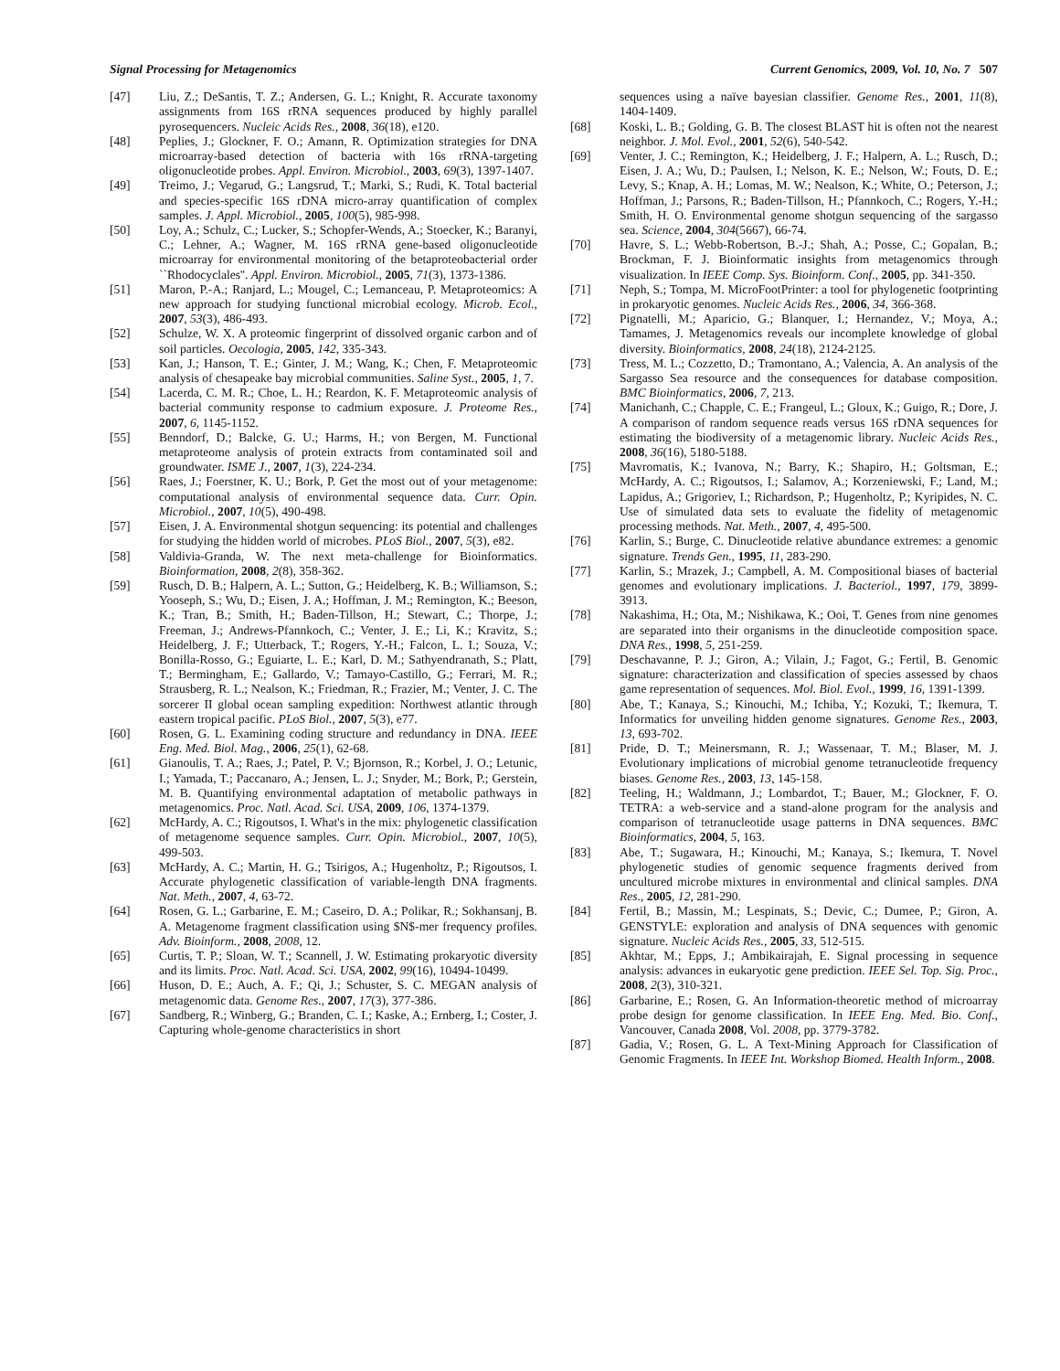Signal Processing for Metagenomics Current Genomics, 2009, Vol. 10, No. 7 507
[47] Liu, Z.; DeSantis, T. Z.; Andersen, G. L.; Knight, R. Accurate taxonomy assignments from 16S rRNA sequences produced by highly parallel pyrosequencers. Nucleic Acids Res., 2008, 36(18), e120.
[48] Peplies, J.; Glockner, F. O.; Amann, R. Optimization strategies for DNA microarray-based detection of bacteria with 16s rRNA-targeting oligonucleotide probes. Appl. Environ. Microbiol., 2003, 69(3), 1397-1407.
[49] Treimo, J.; Vegarud, G.; Langsrud, T.; Marki, S.; Rudi, K. Total bacterial and species-specific 16S rDNA micro-array quantification of complex samples. J. Appl. Microbiol., 2005, 100(5), 985-998.
[50] Loy, A.; Schulz, C.; Lucker, S.; Schopfer-Wends, A.; Stoecker, K.; Baranyi, C.; Lehner, A.; Wagner, M. 16S rRNA gene-based oligonucleotide microarray for environmental monitoring of the betaproteobacterial order ``Rhodocyclales''. Appl. Environ. Microbiol., 2005, 71(3), 1373-1386.
[51] Maron, P.-A.; Ranjard, L.; Mougel, C.; Lemanceau, P. Metaproteomics: A new approach for studying functional microbial ecology. Microb. Ecol., 2007, 53(3), 486-493.
[52] Schulze, W. X. A proteomic fingerprint of dissolved organic carbon and of soil particles. Oecologia, 2005, 142, 335-343.
[53] Kan, J.; Hanson, T. E.; Ginter, J. M.; Wang, K.; Chen, F. Metaproteomic analysis of chesapeake bay microbial communities. Saline Syst., 2005, 1, 7.
[54] Lacerda, C. M. R.; Choe, L. H.; Reardon, K. F. Metaproteomic analysis of bacterial community response to cadmium exposure. J. Proteome Res., 2007, 6, 1145-1152.
[55] Benndorf, D.; Balcke, G. U.; Harms, H.; von Bergen, M. Functional metaproteome analysis of protein extracts from contaminated soil and groundwater. ISME J., 2007, 1(3), 224-234.
[56] Raes, J.; Foerstner, K. U.; Bork, P. Get the most out of your metagenome: computational analysis of environmental sequence data. Curr. Opin. Microbiol., 2007, 10(5), 490-498.
[57] Eisen, J. A. Environmental shotgun sequencing: its potential and challenges for studying the hidden world of microbes. PLoS Biol., 2007, 5(3), e82.
[58] Valdivia-Granda, W. The next meta-challenge for Bioinformatics. Bioinformation, 2008, 2(8), 358-362.
[59] Rusch, D. B.; Halpern, A. L.; Sutton, G.; Heidelberg, K. B.; Williamson, S.; Yooseph, S.; Wu, D.; Eisen, J. A.; Hoffman, J. M.; Remington, K.; Beeson, K.; Tran, B.; Smith, H.; Baden-Tillson, H.; Stewart, C.; Thorpe, J.; Freeman, J.; Andrews-Pfannkoch, C.; Venter, J. E.; Li, K.; Kravitz, S.; Heidelberg, J. F.; Utterback, T.; Rogers, Y.-H.; Falcon, L. I.; Souza, V.; Bonilla-Rosso, G.; Eguiarte, L. E.; Karl, D. M.; Sathyendranath, S.; Platt, T.; Bermingham, E.; Gallardo, V.; Tamayo-Castillo, G.; Ferrari, M. R.; Strausberg, R. L.; Nealson, K.; Friedman, R.; Frazier, M.; Venter, J. C. The sorcerer II global ocean sampling expedition: Northwest atlantic through eastern tropical pacific. PLoS Biol., 2007, 5(3), e77.
[60] Rosen, G. L. Examining coding structure and redundancy in DNA. IEEE Eng. Med. Biol. Mag., 2006, 25(1), 62-68.
[61] Gianoulis, T. A.; Raes, J.; Patel, P. V.; Bjornson, R.; Korbel, J. O.; Letunic, I.; Yamada, T.; Paccanaro, A.; Jensen, L. J.; Snyder, M.; Bork, P.; Gerstein, M. B. Quantifying environmental adaptation of metabolic pathways in metagenomics. Proc. Natl. Acad. Sci. USA, 2009, 106, 1374-1379.
[62] McHardy, A. C.; Rigoutsos, I. What's in the mix: phylogenetic classification of metagenome sequence samples. Curr. Opin. Microbiol., 2007, 10(5), 499-503.
[63] McHardy, A. C.; Martin, H. G.; Tsirigos, A.; Hugenholtz, P.; Rigoutsos, I. Accurate phylogenetic classification of variable-length DNA fragments. Nat. Meth., 2007, 4, 63-72.
[64] Rosen, G. L.; Garbarine, E. M.; Caseiro, D. A.; Polikar, R.; Sokhansanj, B. A. Metagenome fragment classification using $N$-mer frequency profiles. Adv. Bioinform., 2008, 2008, 12.
[65] Curtis, T. P.; Sloan, W. T.; Scannell, J. W. Estimating prokaryotic diversity and its limits. Proc. Natl. Acad. Sci. USA, 2002, 99(16), 10494-10499.
[66] Huson, D. E.; Auch, A. F.; Qi, J.; Schuster, S. C. MEGAN analysis of metagenomic data. Genome Res., 2007, 17(3), 377-386.
[67] Sandberg, R.; Winberg, G.; Branden, C. I.; Kaske, A.; Ernberg, I.; Coster, J. Capturing whole-genome characteristics in short
sequences using a naïve bayesian classifier. Genome Res., 2001, 11(8), 1404-1409.
[68] Koski, L. B.; Golding, G. B. The closest BLAST hit is often not the nearest neighbor. J. Mol. Evol., 2001, 52(6), 540-542.
[69] Venter, J. C.; Remington, K.; Heidelberg, J. F.; Halpern, A. L.; Rusch, D.; Eisen, J. A.; Wu, D.; Paulsen, I.; Nelson, K. E.; Nelson, W.; Fouts, D. E.; Levy, S.; Knap, A. H.; Lomas, M. W.; Nealson, K.; White, O.; Peterson, J.; Hoffman, J.; Parsons, R.; Baden-Tillson, H.; Pfannkoch, C.; Rogers, Y.-H.; Smith, H. O. Environmental genome shotgun sequencing of the sargasso sea. Science, 2004, 304(5667), 66-74.
[70] Havre, S. L.; Webb-Robertson, B.-J.; Shah, A.; Posse, C.; Gopalan, B.; Brockman, F. J. Bioinformatic insights from metagenomics through visualization. In IEEE Comp. Sys. Bioinform. Conf., 2005, pp. 341-350.
[71] Neph, S.; Tompa, M. MicroFootPrinter: a tool for phylogenetic footprinting in prokaryotic genomes. Nucleic Acids Res., 2006, 34, 366-368.
[72] Pignatelli, M.; Aparicio, G.; Blanquer, I.; Hernandez, V.; Moya, A.; Tamames, J. Metagenomics reveals our incomplete knowledge of global diversity. Bioinformatics, 2008, 24(18), 2124-2125.
[73] Tress, M. L.; Cozzetto, D.; Tramontano, A.; Valencia, A. An analysis of the Sargasso Sea resource and the consequences for database composition. BMC Bioinformatics, 2006, 7, 213.
[74] Manichanh, C.; Chapple, C. E.; Frangeul, L.; Gloux, K.; Guigo, R.; Dore, J. A comparison of random sequence reads versus 16S rDNA sequences for estimating the biodiversity of a metagenomic library. Nucleic Acids Res., 2008, 36(16), 5180-5188.
[75] Mavromatis, K.; Ivanova, N.; Barry, K.; Shapiro, H.; Goltsman, E.; McHardy, A. C.; Rigoutsos, I.; Salamov, A.; Korzeniewski, F.; Land, M.; Lapidus, A.; Grigoriev, I.; Richardson, P.; Hugenholtz, P.; Kyripides, N. C. Use of simulated data sets to evaluate the fidelity of metagenomic processing methods. Nat. Meth., 2007, 4, 495-500.
[76] Karlin, S.; Burge, C. Dinucleotide relative abundance extremes: a genomic signature. Trends Gen., 1995, 11, 283-290.
[77] Karlin, S.; Mrazek, J.; Campbell, A. M. Compositional biases of bacterial genomes and evolutionary implications. J. Bacteriol., 1997, 179, 3899-3913.
[78] Nakashima, H.; Ota, M.; Nishikawa, K.; Ooi, T. Genes from nine genomes are separated into their organisms in the dinucleotide composition space. DNA Res., 1998, 5, 251-259.
[79] Deschavanne, P. J.; Giron, A.; Vilain, J.; Fagot, G.; Fertil, B. Genomic signature: characterization and classification of species assessed by chaos game representation of sequences. Mol. Biol. Evol., 1999, 16, 1391-1399.
[80] Abe, T.; Kanaya, S.; Kinouchi, M.; Ichiba, Y.; Kozuki, T.; Ikemura, T. Informatics for unveiling hidden genome signatures. Genome Res., 2003, 13, 693-702.
[81] Pride, D. T.; Meinersmann, R. J.; Wassenaar, T. M.; Blaser, M. J. Evolutionary implications of microbial genome tetranucleotide frequency biases. Genome Res., 2003, 13, 145-158.
[82] Teeling, H.; Waldmann, J.; Lombardot, T.; Bauer, M.; Glockner, F. O. TETRA: a web-service and a stand-alone program for the analysis and comparison of tetranucleotide usage patterns in DNA sequences. BMC Bioinformatics, 2004, 5, 163.
[83] Abe, T.; Sugawara, H.; Kinouchi, M.; Kanaya, S.; Ikemura, T. Novel phylogenetic studies of genomic sequence fragments derived from uncultured microbe mixtures in environmental and clinical samples. DNA Res., 2005, 12, 281-290.
[84] Fertil, B.; Massin, M.; Lespinats, S.; Devic, C.; Dumee, P.; Giron, A. GENSTYLE: exploration and analysis of DNA sequences with genomic signature. Nucleic Acids Res., 2005, 33, 512-515.
[85] Akhtar, M.; Epps, J.; Ambikairajah, E. Signal processing in sequence analysis: advances in eukaryotic gene prediction. IEEE Sel. Top. Sig. Proc., 2008, 2(3), 310-321.
[86] Garbarine, E.; Rosen, G. An Information-theoretic method of microarray probe design for genome classification. In IEEE Eng. Med. Bio. Conf., Vancouver, Canada 2008, Vol. 2008, pp. 3779-3782.
[87] Gadia, V.; Rosen, G. L. A Text-Mining Approach for Classification of Genomic Fragments. In IEEE Int. Workshop Biomed. Health Inform., 2008.